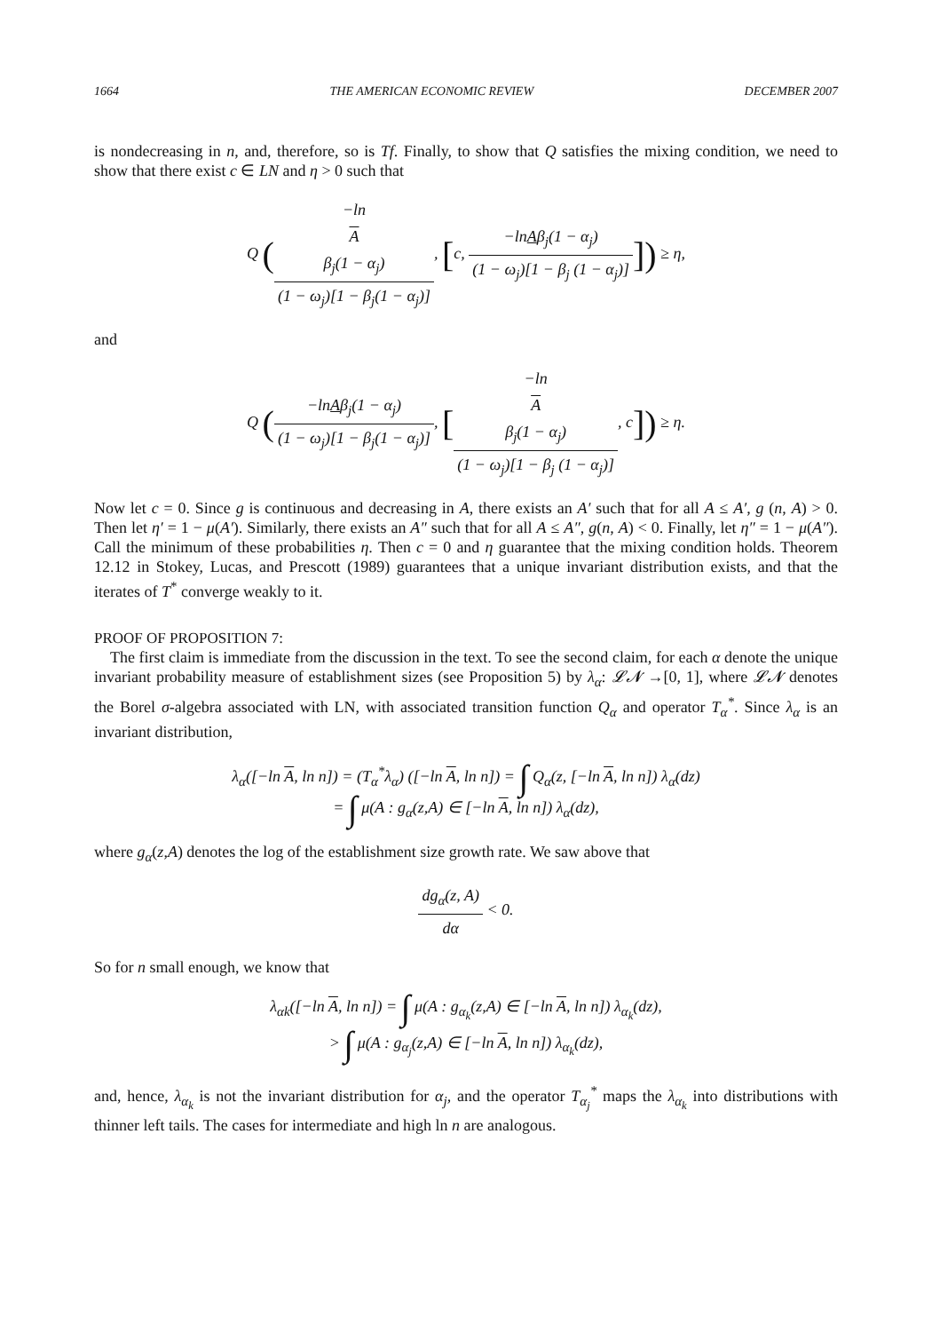1664 THE AMERICAN ECONOMIC REVIEW DECEMBER 2007
is nondecreasing in n, and, therefore, so is Tf. Finally, to show that Q satisfies the mixing condition, we need to show that there exist c ∈ LN and η > 0 such that
Q (−ln
A
β<sub>j</sub>(1 − α<sub>j</sub>) (1 − ω<sub>j</sub>)[1 − β<sub>j</sub>(1 − α<sub>j</sub>)], [c, −lnAβ<sub>j</sub>(1 − α<sub>j</sub>) (1 − ω<sub>j</sub>)[1 − β<sub>j</sub> (1 − α<sub>j</sub>)]]) ≥ η,
and
Q (−lnAβ<sub>j</sub>(1 − α<sub>j</sub>) (1 − ω<sub>j</sub>)[1 − β<sub>j</sub>(1 − α<sub>j</sub>)], [−ln
A
β<sub>j</sub>(1 − α<sub>j</sub>) (1 − ω<sub>j</sub>)[1 − β<sub>j</sub> (1 − α<sub>j</sub>)], c]) ≥ η.
Now let c = 0. Since g is continuous and decreasing in A, there exists an A′ such that for all A ≤ A′, g (n, A) > 0. Then let η′ = 1 − μ(A′). Similarly, there exists an A″ such that for all A ≤ A″, g(n, A) < 0. Finally, let η″ = 1 − μ(A″). Call the minimum of these probabilities η. Then c = 0 and η guarantee that the mixing condition holds. Theorem 12.12 in Stokey, Lucas, and Prescott (1989) guarantees that a unique invariant distribution exists, and that the iterates of T<sup>*</sup> converge weakly to it.
PROOF OF PROPOSITION 7:
The first claim is immediate from the discussion in the text. To see the second claim, for each α denote the unique invariant probability measure of establishment sizes (see Proposition 5) by λ<sub>α</sub>: 𝓛𝓝 →[0, 1], where 𝓛𝓝 denotes the Borel σ-algebra associated with LN, with associated transition function Q<sub>α</sub> and operator T<sub>α</sub><sup>*</sup>. Since λ<sub>α</sub> is an invariant distribution,
λ<sub>α</sub>([−ln A, ln n]) = (T<sub>α</sub><sup>*</sup>λ<sub>α</sub>) ([−ln A, ln n]) = ∫ Q<sub>α</sub>(z, [−ln A, ln n]) λ<sub>α</sub>(dz)
= ∫ μ(A : g<sub>α</sub>(z,A) ∈ [−ln A, ln n]) λ<sub>α</sub>(dz),
where g<sub>α</sub>(z,A) denotes the log of the establishment size growth rate. We saw above that
dg<sub>α</sub>(z, A) dα < 0.
So for n small enough, we know that
λ<sub>αk</sub>([−ln A, ln n]) = ∫ μ(A : g<sub>α<sub>k</sub></sub>(z,A) ∈ [−ln A, ln n]) λ<sub>α<sub>k</sub></sub>(dz),
> ∫ μ(A : g<sub>α<sub>j</sub></sub>(z,A) ∈ [−ln A, ln n]) λ<sub>α<sub>k</sub></sub>(dz),
and, hence, λ<sub>α<sub>k</sub></sub> is not the invariant distribution for α<sub>j</sub>, and the operator T<sub>α<sub>j</sub></sub><sup>*</sup> maps the λ<sub>α<sub>k</sub></sub> into distributions with thinner left tails. The cases for intermediate and high ln n are analogous.